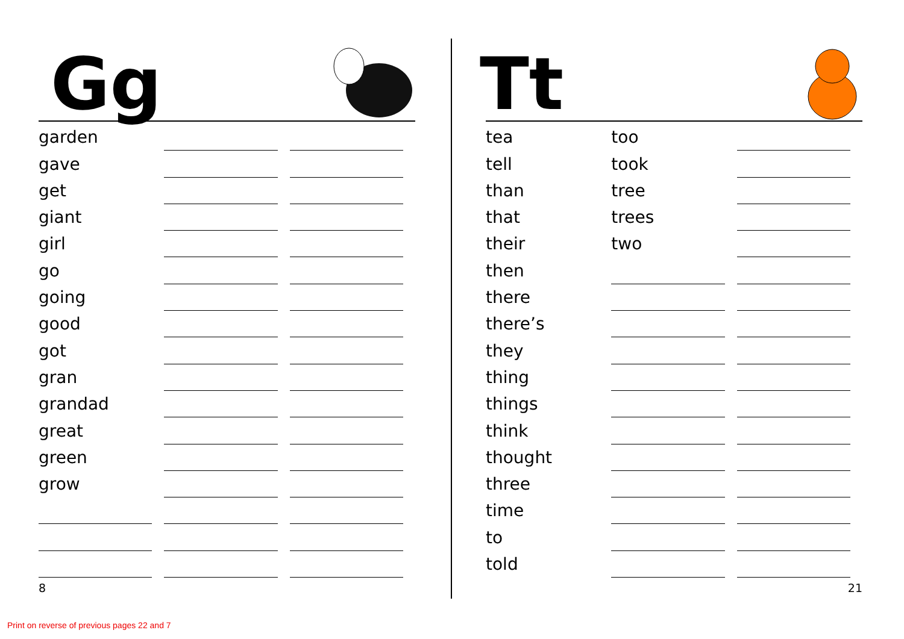Gg
garden
gave
get
giant
girl
go
going
good
got
gran
grandad
great
green
grow
8
Tt
tea
too
tell
took
than
tree
that
trees
their
two
then
there
there’s
they
thing
things
think
thought
three
time
to
told
21
Print on reverse of previous pages 22 and 7